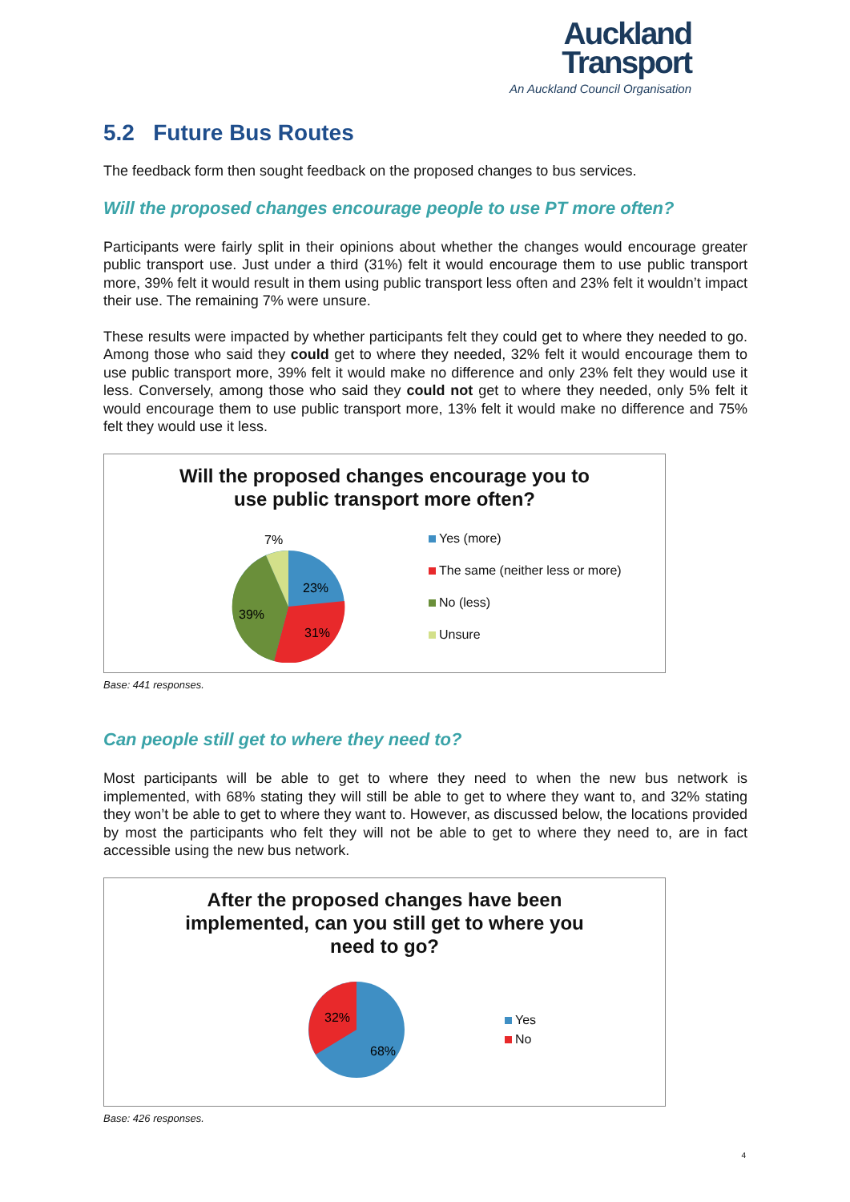Auckland
Transport
An Auckland Council Organisation
5.2 Future Bus Routes
The feedback form then sought feedback on the proposed changes to bus services.
Will the proposed changes encourage people to use PT more often?
Participants were fairly split in their opinions about whether the changes would encourage greater public transport use. Just under a third (31%) felt it would encourage them to use public transport more, 39% felt it would result in them using public transport less often and 23% felt it wouldn’t impact their use. The remaining 7% were unsure.
These results were impacted by whether participants felt they could get to where they needed to go. Among those who said they could get to where they needed, 32% felt it would encourage them to use public transport more, 39% felt it would make no difference and only 23% felt they would use it less. Conversely, among those who said they could not get to where they needed, only 5% felt it would encourage them to use public transport more, 13% felt it would make no difference and 75% felt they would use it less.
Will the proposed changes encourage you to
use public transport more often?
7%
23%
31%
39%
Yes (more)
The same (neither less or more)
No (less)
Unsure
Base: 441 responses.
Can people still get to where they need to?
Most participants will be able to get to where they need to when the new bus network is implemented, with 68% stating they will still be able to get to where they want to, and 32% stating they won’t be able to get to where they want to. However, as discussed below, the locations provided by most the participants who felt they will not be able to get to where they need to, are in fact accessible using the new bus network.
After the proposed changes have been
implemented, can you still get to where you
need to go?
32%
68%
Yes
No
Base: 426 responses.
4